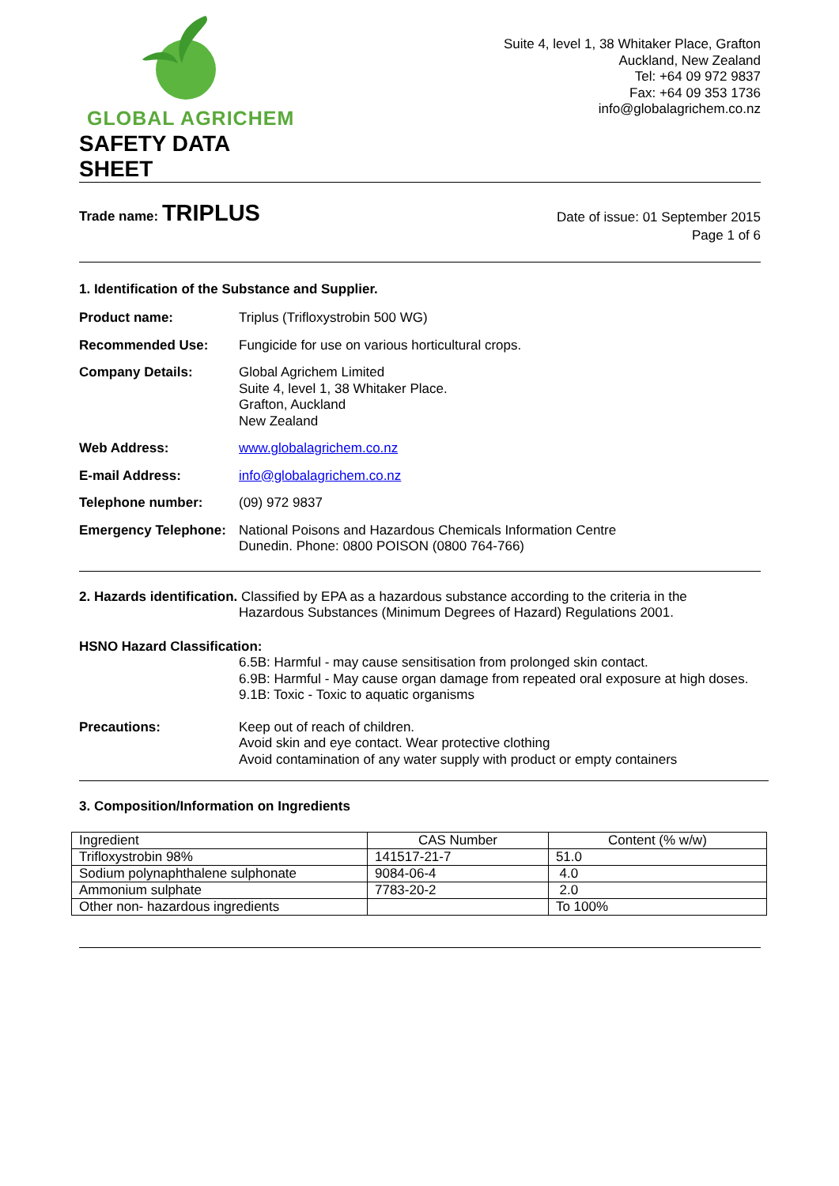GLOBAL AGRICHEM
SAFETY DATA SHEET
Suite 4, level 1, 38 Whitaker Place, Grafton
Auckland, New Zealand
Tel: +64 09 972 9837
Fax: +64 09 353 1736
info@globalagrichem.co.nz
Trade name: TRIPLUS
Date of issue: 01 September 2015
Page 1 of 6
1. Identification of the Substance and Supplier.
Product name: Triplus (Trifloxystrobin 500 WG)
Recommended Use: Fungicide for use on various horticultural crops.
Company Details: Global Agrichem Limited
Suite 4, level 1, 38 Whitaker Place.
Grafton, Auckland
New Zealand
Web Address: www.globalagrichem.co.nz
E-mail Address: info@globalagrichem.co.nz
Telephone number: (09) 972 9837
Emergency Telephone:
National Poisons and Hazardous Chemicals Information Centre
Dunedin. Phone: 0800 POISON (0800 764-766)
2. Hazards identification. Classified by EPA as a hazardous substance according to the criteria in the
Hazardous Substances (Minimum Degrees of Hazard) Regulations 2001.
HSNO Hazard Classification:
6.5B: Harmful - may cause sensitisation from prolonged skin contact.
6.9B: Harmful - May cause organ damage from repeated oral exposure at high doses.
9.1B: Toxic - Toxic to aquatic organisms
Precautions: Keep out of reach of children.
Avoid skin and eye contact. Wear protective clothing
Avoid contamination of any water supply with product or empty containers
3. Composition/Information on Ingredients
| Ingredient | CAS Number | Content (% w/w) |
| Trifloxystrobin 98% | 141517-21-7 | 51.0 |
| Sodium polynaphthalene sulphonate | 9084-06-4 | 4.0 |
| Ammonium sulphate | 7783-20-2 | 2.0 |
| Other non- hazardous ingredients | | To 100% |